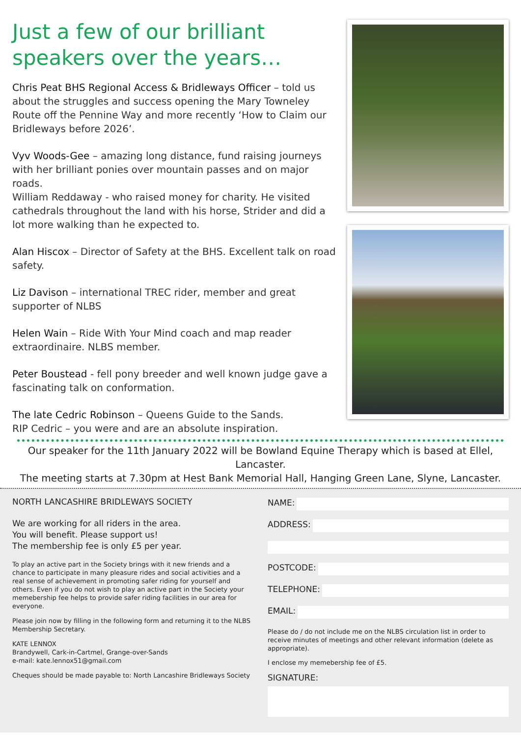Just a few of our brilliant speakers over the years…
Chris Peat BHS Regional Access & Bridleways Officer – told us about the struggles and success opening the Mary Towneley Route off the Pennine Way and more recently ‘How to Claim our Bridleways before 2026’.
Vyv Woods-Gee – amazing long distance, fund raising journeys with her brilliant ponies over mountain passes and on major roads.
William Reddaway - who raised money for charity. He visited cathedrals throughout the land with his horse, Strider and did a lot more walking than he expected to.
Alan Hiscox – Director of Safety at the BHS. Excellent talk on road safety.
Liz Davison – international TREC rider, member and great supporter of NLBS
Helen Wain – Ride With Your Mind coach and map reader extraordinaire. NLBS member.
Peter Boustead - fell pony breeder and well known judge gave a fascinating talk on conformation.
The late Cedric Robinson – Queens Guide to the Sands.
RIP Cedric – you were and are an absolute inspiration.
Our speaker for the 11th January 2022 will be Bowland Equine Therapy which is based at Ellel, Lancaster.
The meeting starts at 7.30pm at Hest Bank Memorial Hall, Hanging Green Lane, Slyne, Lancaster.
NORTH LANCASHIRE BRIDLEWAYS SOCIETY
We are working for all riders in the area.
You will benefit. Please support us!
The membership fee is only £5 per year.
To play an active part in the Society brings with it new friends and a chance to participate in many pleasure rides and social activities and a real sense of achievement in promoting safer riding for yourself and others. Even if you do not wish to play an active part in the Society your memebership fee helps to provide safer riding facilities in our area for everyone.
Please join now by filling in the following form and returning it to the NLBS Membership Secretary.
KATE LENNOX
Brandywell, Cark-in-Cartmel, Grange-over-Sands
e-mail: kate.lennox51@gmail.com
Cheques should be made payable to: North Lancashire Bridleways Society
NAME:
ADDRESS:
POSTCODE:
TELEPHONE:
EMAIL:
Please do / do not include me on the NLBS circulation list in order to receive minutes of meetings and other relevant information (delete as appropriate).
I enclose my memebership fee of £5.
SIGNATURE: